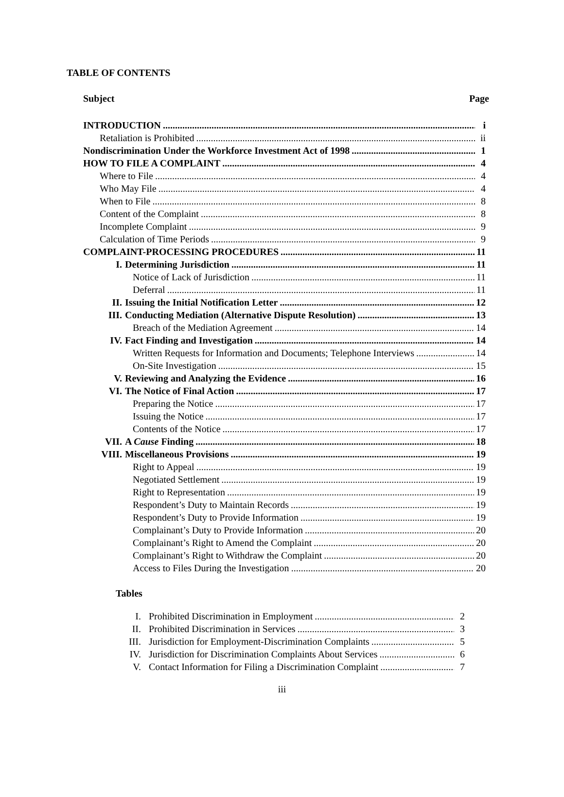TABLE OF CONTENTS
Subject Page
INTRODUCTION i
Retaliation is Prohibited ii
Nondiscrimination Under the Workforce Investment Act of 1998 1
HOW TO FILE A COMPLAINT 4
Where to File 4
Who May File 4
When to File 8
Content of the Complaint 8
Incomplete Complaint 9
Calculation of Time Periods 9
COMPLAINT-PROCESSING PROCEDURES 11
I. Determining Jurisdiction 11
Notice of Lack of Jurisdiction 11
Deferral 11
II. Issuing the Initial Notification Letter 12
III. Conducting Mediation (Alternative Dispute Resolution) 13
Breach of the Mediation Agreement 14
IV. Fact Finding and Investigation 14
Written Requests for Information and Documents; Telephone Interviews 14
On-Site Investigation 15
V. Reviewing and Analyzing the Evidence 16
VI. The Notice of Final Action 17
Preparing the Notice 17
Issuing the Notice 17
Contents of the Notice 17
VII. A Cause Finding 18
VIII. Miscellaneous Provisions 19
Right to Appeal 19
Negotiated Settlement 19
Right to Representation 19
Respondent’s Duty to Maintain Records 19
Respondent’s Duty to Provide Information 19
Complainant’s Duty to Provide Information 20
Complainant’s Right to Amend the Complaint 20
Complainant’s Right to Withdraw the Complaint 20
Access to Files During the Investigation 20
Tables
I. Prohibited Discrimination in Employment 2
II. Prohibited Discrimination in Services 3
III. Jurisdiction for Employment-Discrimination Complaints 5
IV. Jurisdiction for Discrimination Complaints About Services 6
V. Contact Information for Filing a Discrimination Complaint 7
iii